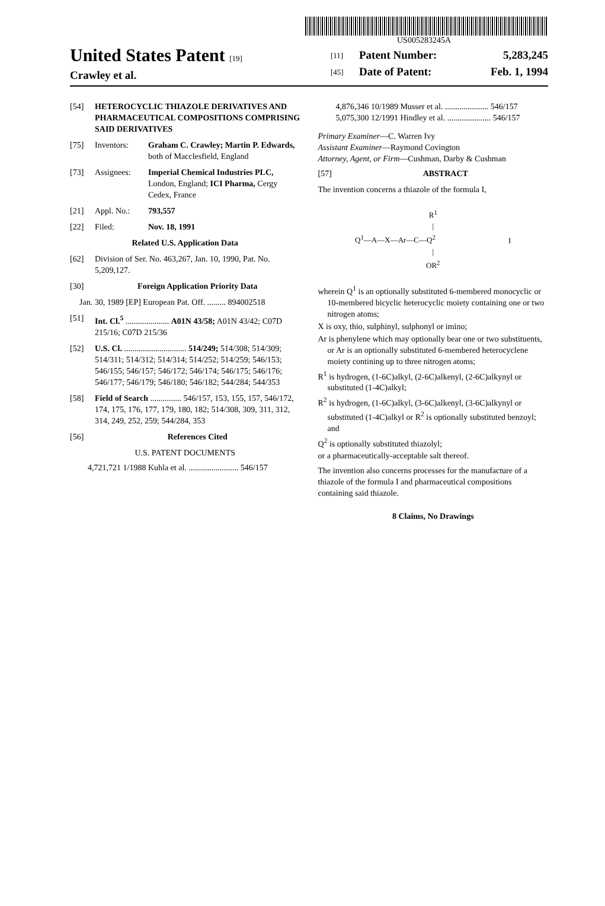US005283245A
United States Patent [19]
Crawley et al.
[11] Patent Number: 5,283,245
[45] Date of Patent: Feb. 1, 1994
[54] HETEROCYCLIC THIAZOLE DERIVATIVES AND PHARMACEUTICAL COMPOSITIONS COMPRISING SAID DERIVATIVES
[75] Inventors: Graham C. Crawley; Martin P. Edwards, both of Macclesfield, England
[73] Assignees: Imperial Chemical Industries PLC, London, England; ICI Pharma, Cergy Cedex, France
[21] Appl. No.: 793,557
[22] Filed: Nov. 18, 1991
Related U.S. Application Data
[62] Division of Ser. No. 463,267, Jan. 10, 1990, Pat. No. 5,209,127.
[30] Foreign Application Priority Data
Jan. 30, 1989 [EP] European Pat. Off. ......... 894002518
[51] Int. Cl.<sup>5</sup> ..................... A01N 43/58; A01N 43/42; C07D 215/16; C07D 215/36
[52] U.S. Cl. .............................. 514/249; 514/308; 514/309; 514/311; 514/312; 514/314; 514/252; 514/259; 546/153; 546/155; 546/157; 546/172; 546/174; 546/175; 546/176; 546/177; 546/179; 546/180; 546/182; 544/284; 544/353
[58] Field of Search ............... 546/157, 153, 155, 157, 546/172, 174, 175, 176, 177, 179, 180, 182; 514/308, 309, 311, 312, 314, 249, 252, 259; 544/284, 353
[56] References Cited
U.S. PATENT DOCUMENTS
4,721,721 1/1988 Kuhla et al. ........................ 546/157
4,876,346 10/1989 Musser et al. ..................... 546/157
5,075,300 12/1991 Hindley et al. ..................... 546/157
Primary Examiner—C. Warren Ivy
Assistant Examiner—Raymond Covington
Attorney, Agent, or Firm—Cushman, Darby & Cushman
[57] ABSTRACT
The invention concerns a thiazole of the formula I,
R<sup>1</sup>
|
Q<sup>1</sup>—A—X—Ar—C—Q<sup>2</sup> I
|
OR<sup>2</sup>
wherein Q<sup>1</sup> is an optionally substituted 6-membered monocyclic or 10-membered bicyclic heterocyclic moiety containing one or two nitrogen atoms;
X is oxy, thio, sulphinyl, sulphonyl or imino;
Ar is phenylene which may optionally bear one or two substituents, or Ar is an optionally substituted 6-membered heterocyclene moiety contining up to three nitrogen atoms;
R<sup>1</sup> is hydrogen, (1-6C)alkyl, (2-6C)alkenyl, (2-6C)alkynyl or substituted (1-4C)alkyl;
R<sup>2</sup> is hydrogen, (1-6C)alkyl, (3-6C)alkenyl, (3-6C)alkynyl or substituted (1-4C)alkyl or R<sup>2</sup> is optionally substituted benzoyl; and
Q<sup>2</sup> is optionally substituted thiazolyl;
or a pharmaceutically-acceptable salt thereof.
The invention also concerns processes for the manufacture of a thiazole of the formula I and pharmaceutical compositions containing said thiazole.
8 Claims, No Drawings